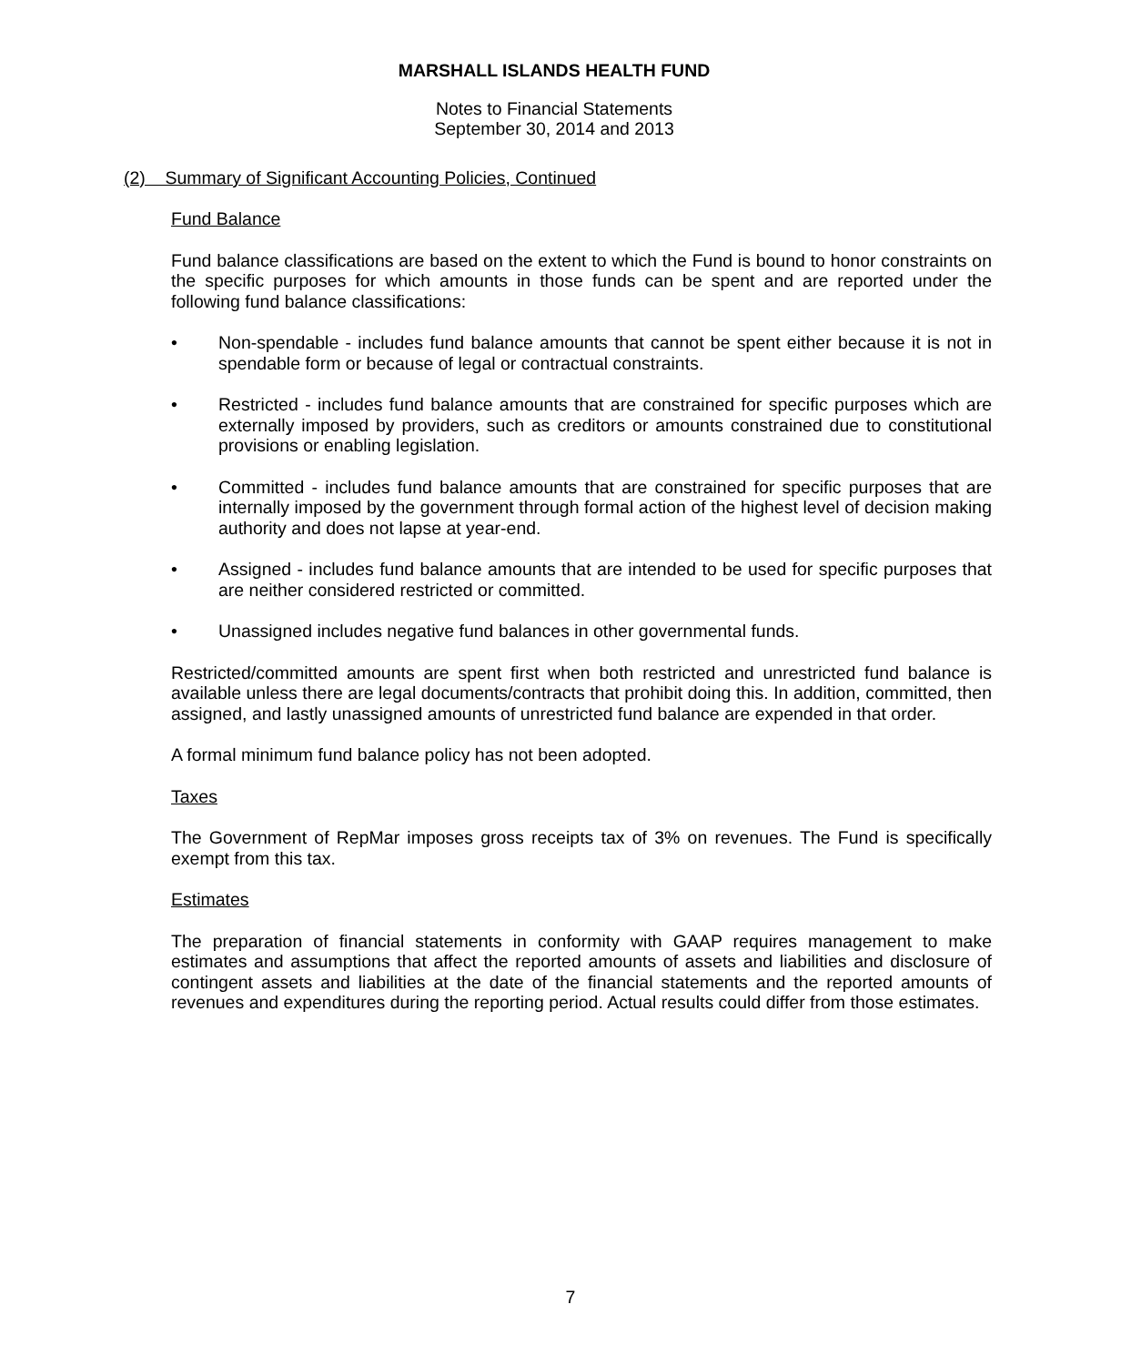MARSHALL ISLANDS HEALTH FUND
Notes to Financial Statements
September 30, 2014 and 2013
(2) Summary of Significant Accounting Policies, Continued
Fund Balance
Fund balance classifications are based on the extent to which the Fund is bound to honor constraints on the specific purposes for which amounts in those funds can be spent and are reported under the following fund balance classifications:
• Non-spendable - includes fund balance amounts that cannot be spent either because it is not in spendable form or because of legal or contractual constraints.
• Restricted - includes fund balance amounts that are constrained for specific purposes which are externally imposed by providers, such as creditors or amounts constrained due to constitutional provisions or enabling legislation.
• Committed - includes fund balance amounts that are constrained for specific purposes that are internally imposed by the government through formal action of the highest level of decision making authority and does not lapse at year-end.
• Assigned - includes fund balance amounts that are intended to be used for specific purposes that are neither considered restricted or committed.
• Unassigned includes negative fund balances in other governmental funds.
Restricted/committed amounts are spent first when both restricted and unrestricted fund balance is available unless there are legal documents/contracts that prohibit doing this. In addition, committed, then assigned, and lastly unassigned amounts of unrestricted fund balance are expended in that order.
A formal minimum fund balance policy has not been adopted.
Taxes
The Government of RepMar imposes gross receipts tax of 3% on revenues. The Fund is specifically exempt from this tax.
Estimates
The preparation of financial statements in conformity with GAAP requires management to make estimates and assumptions that affect the reported amounts of assets and liabilities and disclosure of contingent assets and liabilities at the date of the financial statements and the reported amounts of revenues and expenditures during the reporting period. Actual results could differ from those estimates.
7